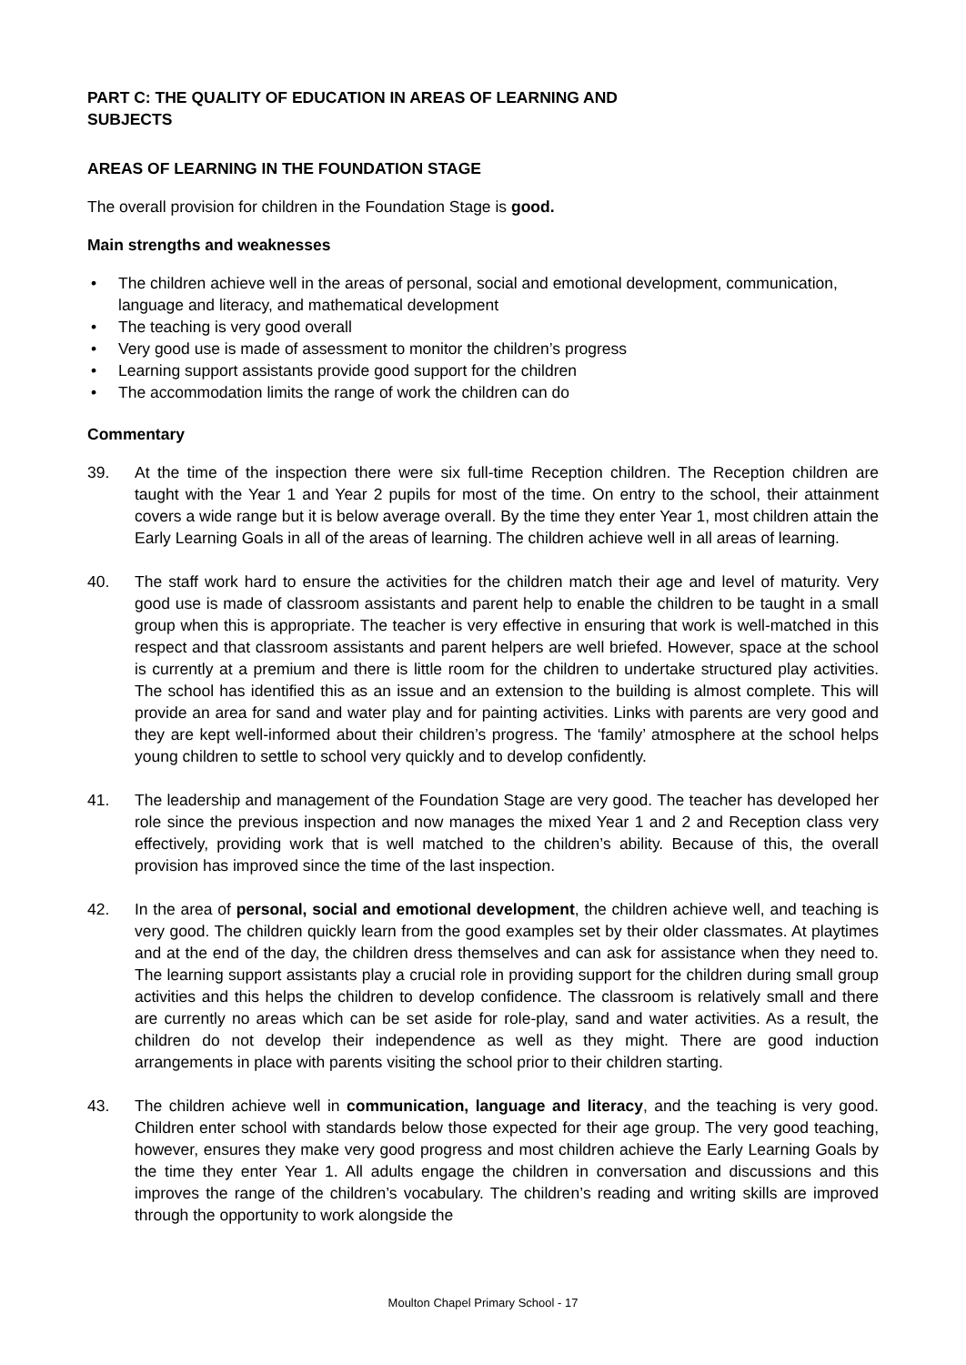PART C: THE QUALITY OF EDUCATION IN AREAS OF LEARNING AND
SUBJECTS
AREAS OF LEARNING IN THE FOUNDATION STAGE
The overall provision for children in the Foundation Stage is good.
Main strengths and weaknesses
• The children achieve well in the areas of personal, social and emotional development, communication, language and literacy, and mathematical development
• The teaching is very good overall
• Very good use is made of assessment to monitor the children’s progress
• Learning support assistants provide good support for the children
• The accommodation limits the range of work the children can do
Commentary
39. At the time of the inspection there were six full-time Reception children. The Reception children are taught with the Year 1 and Year 2 pupils for most of the time. On entry to the school, their attainment covers a wide range but it is below average overall. By the time they enter Year 1, most children attain the Early Learning Goals in all of the areas of learning. The children achieve well in all areas of learning.
40. The staff work hard to ensure the activities for the children match their age and level of maturity. Very good use is made of classroom assistants and parent help to enable the children to be taught in a small group when this is appropriate. The teacher is very effective in ensuring that work is well-matched in this respect and that classroom assistants and parent helpers are well briefed. However, space at the school is currently at a premium and there is little room for the children to undertake structured play activities. The school has identified this as an issue and an extension to the building is almost complete. This will provide an area for sand and water play and for painting activities. Links with parents are very good and they are kept well-informed about their children’s progress. The ‘family’ atmosphere at the school helps young children to settle to school very quickly and to develop confidently.
41. The leadership and management of the Foundation Stage are very good. The teacher has developed her role since the previous inspection and now manages the mixed Year 1 and 2 and Reception class very effectively, providing work that is well matched to the children’s ability. Because of this, the overall provision has improved since the time of the last inspection.
42. In the area of personal, social and emotional development, the children achieve well, and teaching is very good. The children quickly learn from the good examples set by their older classmates. At playtimes and at the end of the day, the children dress themselves and can ask for assistance when they need to. The learning support assistants play a crucial role in providing support for the children during small group activities and this helps the children to develop confidence. The classroom is relatively small and there are currently no areas which can be set aside for role-play, sand and water activities. As a result, the children do not develop their independence as well as they might. There are good induction arrangements in place with parents visiting the school prior to their children starting.
43. The children achieve well in communication, language and literacy, and the teaching is very good. Children enter school with standards below those expected for their age group. The very good teaching, however, ensures they make very good progress and most children achieve the Early Learning Goals by the time they enter Year 1. All adults engage the children in conversation and discussions and this improves the range of the children’s vocabulary. The children’s reading and writing skills are improved through the opportunity to work alongside the
Moulton Chapel Primary School - 17